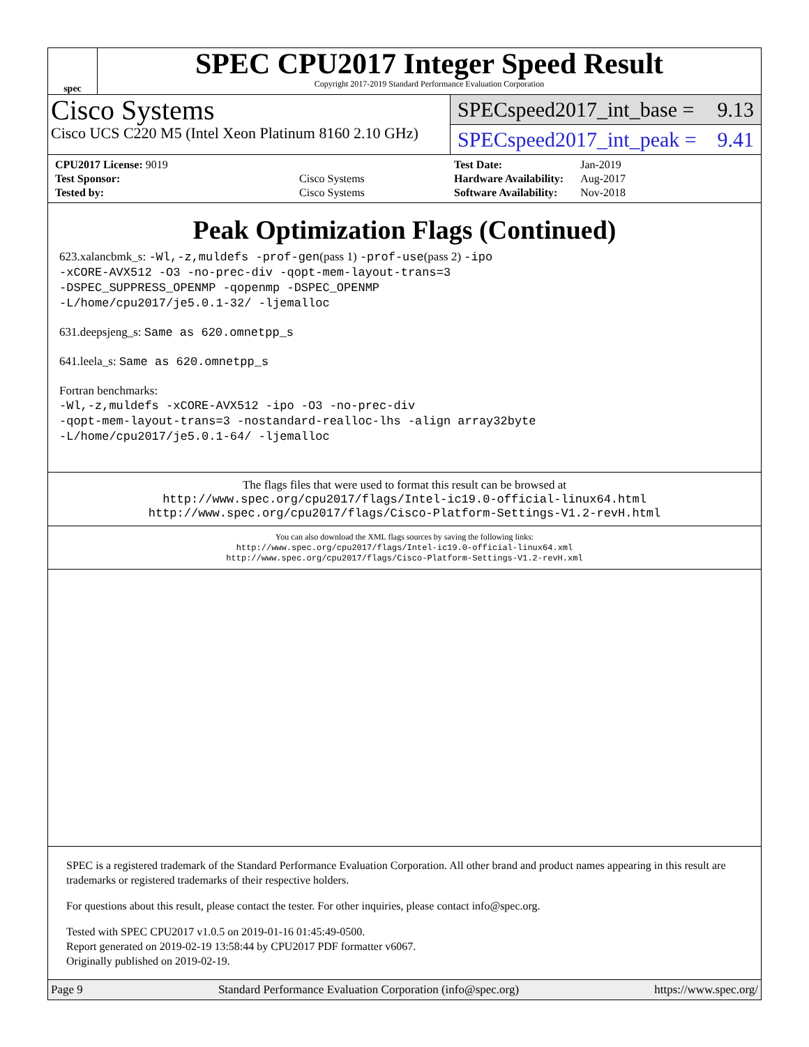spec
SPEC CPU2017 Integer Speed Result
Copyright 2017-2019 Standard Performance Evaluation Corporation
Cisco Systems
Cisco UCS C220 M5 (Intel Xeon Platinum 8160 2.10 GHz)
SPECspeed2017_int_base = 9.13
SPECspeed2017_int_peak = 9.41
| CPU2017 License: 9019 | |
| Test Sponsor: | Cisco Systems |
| Tested by: | Cisco Systems |
| Test Date: | Jan-2019 |
| Hardware Availability: | Aug-2017 |
| Software Availability: | Nov-2018 |
Peak Optimization Flags (Continued)
623.xalancbmk_s: -Wl,-z,muldefs -prof-gen(pass 1) -prof-use(pass 2) -ipo
-xCORE-AVX512 -O3 -no-prec-div -qopt-mem-layout-trans=3
-DSPEC_SUPPRESS_OPENMP -qopenmp -DSPEC_OPENMP
-L/home/cpu2017/je5.0.1-32/ -ljemalloc
631.deepsjeng_s: Same as 620.omnetpp_s
641.leela_s: Same as 620.omnetpp_s
Fortran benchmarks:
-Wl,-z,muldefs -xCORE-AVX512 -ipo -O3 -no-prec-div
-qopt-mem-layout-trans=3 -nostandard-realloc-lhs -align array32byte
-L/home/cpu2017/je5.0.1-64/ -ljemalloc
The flags files that were used to format this result can be browsed at
http://www.spec.org/cpu2017/flags/Intel-ic19.0-official-linux64.html
http://www.spec.org/cpu2017/flags/Cisco-Platform-Settings-V1.2-revH.html
You can also download the XML flags sources by saving the following links:
http://www.spec.org/cpu2017/flags/Intel-ic19.0-official-linux64.xml
http://www.spec.org/cpu2017/flags/Cisco-Platform-Settings-V1.2-revH.xml
SPEC is a registered trademark of the Standard Performance Evaluation Corporation. All other brand and product names appearing in this result are trademarks or registered trademarks of their respective holders.
For questions about this result, please contact the tester. For other inquiries, please contact info@spec.org.
Tested with SPEC CPU2017 v1.0.5 on 2019-01-16 01:45:49-0500.
Report generated on 2019-02-19 13:58:44 by CPU2017 PDF formatter v6067.
Originally published on 2019-02-19.
Page 9 Standard Performance Evaluation Corporation (info@spec.org) https://www.spec.org/